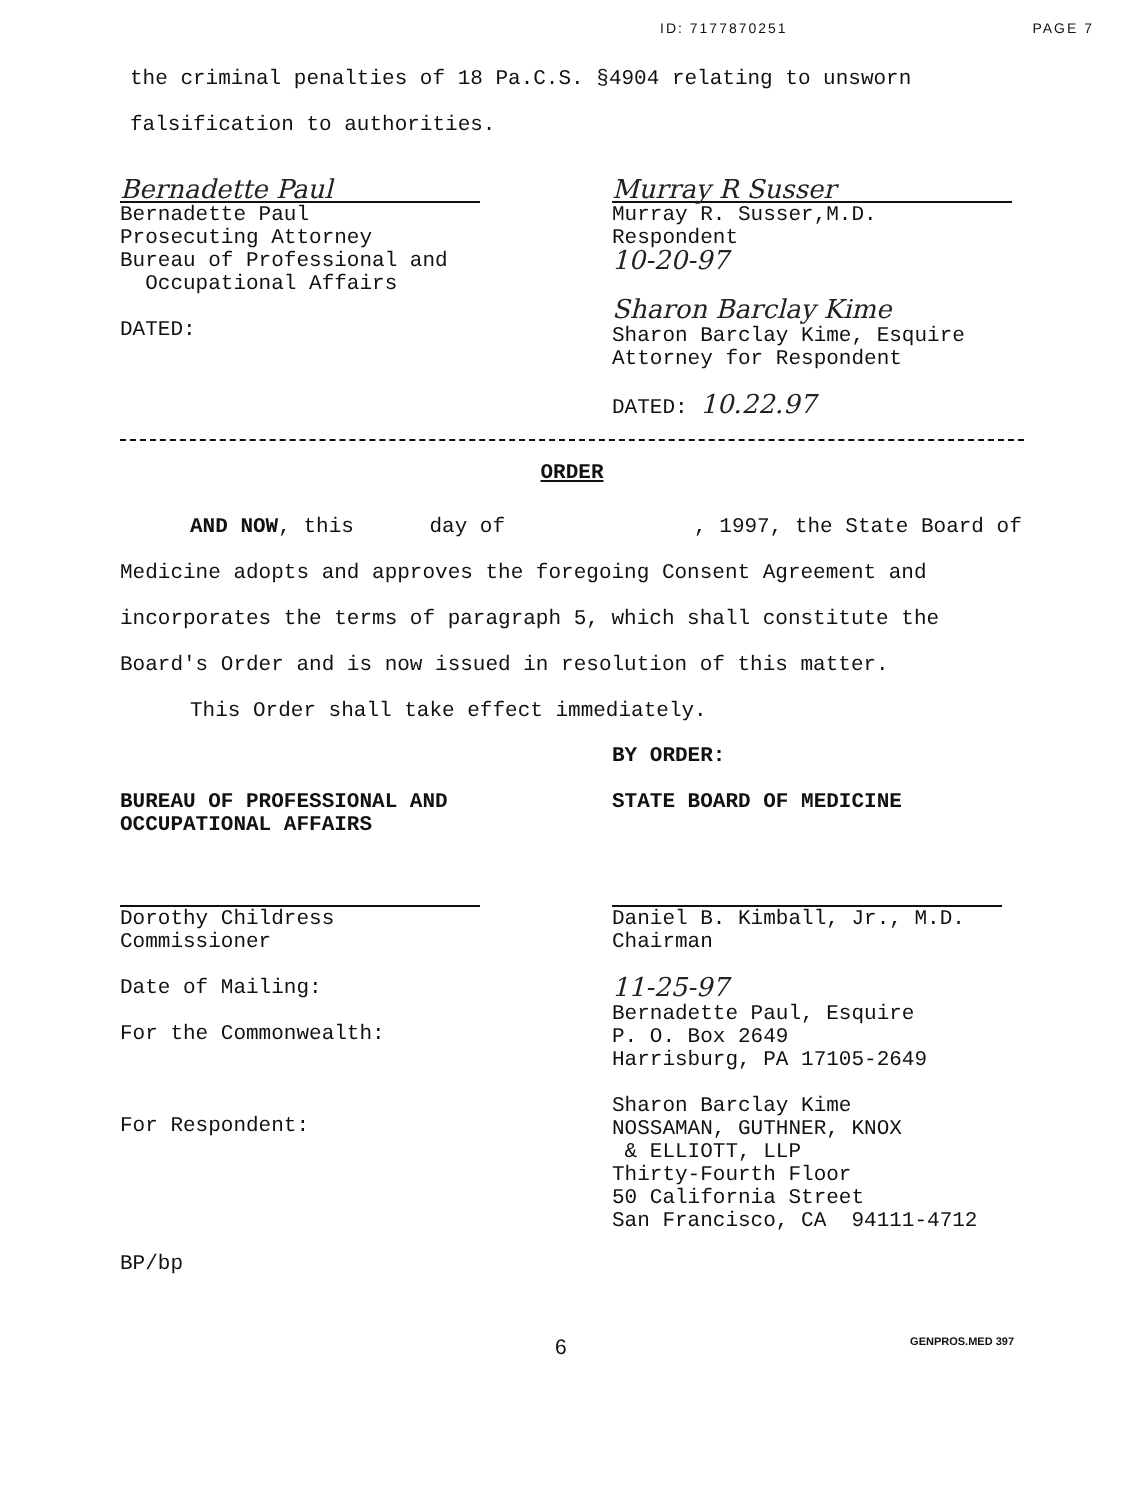ID: 7177870251 PAGE 7
the criminal penalties of 18 Pa.C.S. §4904 relating to unsworn falsification to authorities.
Bernadette Paul
Bernadette Paul
Prosecuting Attorney
Bureau of Professional and
Occupational Affairs
DATED:
Murray R Susser
Murray R. Susser,M.D.
Respondent
10-20-97
Sharon Barclay Kime
Sharon Barclay Kime, Esquire
Attorney for Respondent
DATED: 10.22.97
ORDER
AND NOW, this day of , 1997, the State Board of Medicine adopts and approves the foregoing Consent Agreement and incorporates the terms of paragraph 5, which shall constitute the Board's Order and is now issued in resolution of this matter.
This Order shall take effect immediately.
BUREAU OF PROFESSIONAL AND
OCCUPATIONAL AFFAIRS
Dorothy Childress
Commissioner
Date of Mailing:
For the Commonwealth:
For Respondent:
BY ORDER:
STATE BOARD OF MEDICINE
Daniel B. Kimball, Jr., M.D.
Chairman
11-25-97
Bernadette Paul, Esquire
P. O. Box 2649
Harrisburg, PA 17105-2649
Sharon Barclay Kime
NOSSAMAN, GUTHNER, KNOX
& ELLIOTT, LLP
Thirty-Fourth Floor
50 California Street
San Francisco, CA 94111-4712
BP/bp
6 GENPROS.MED 397